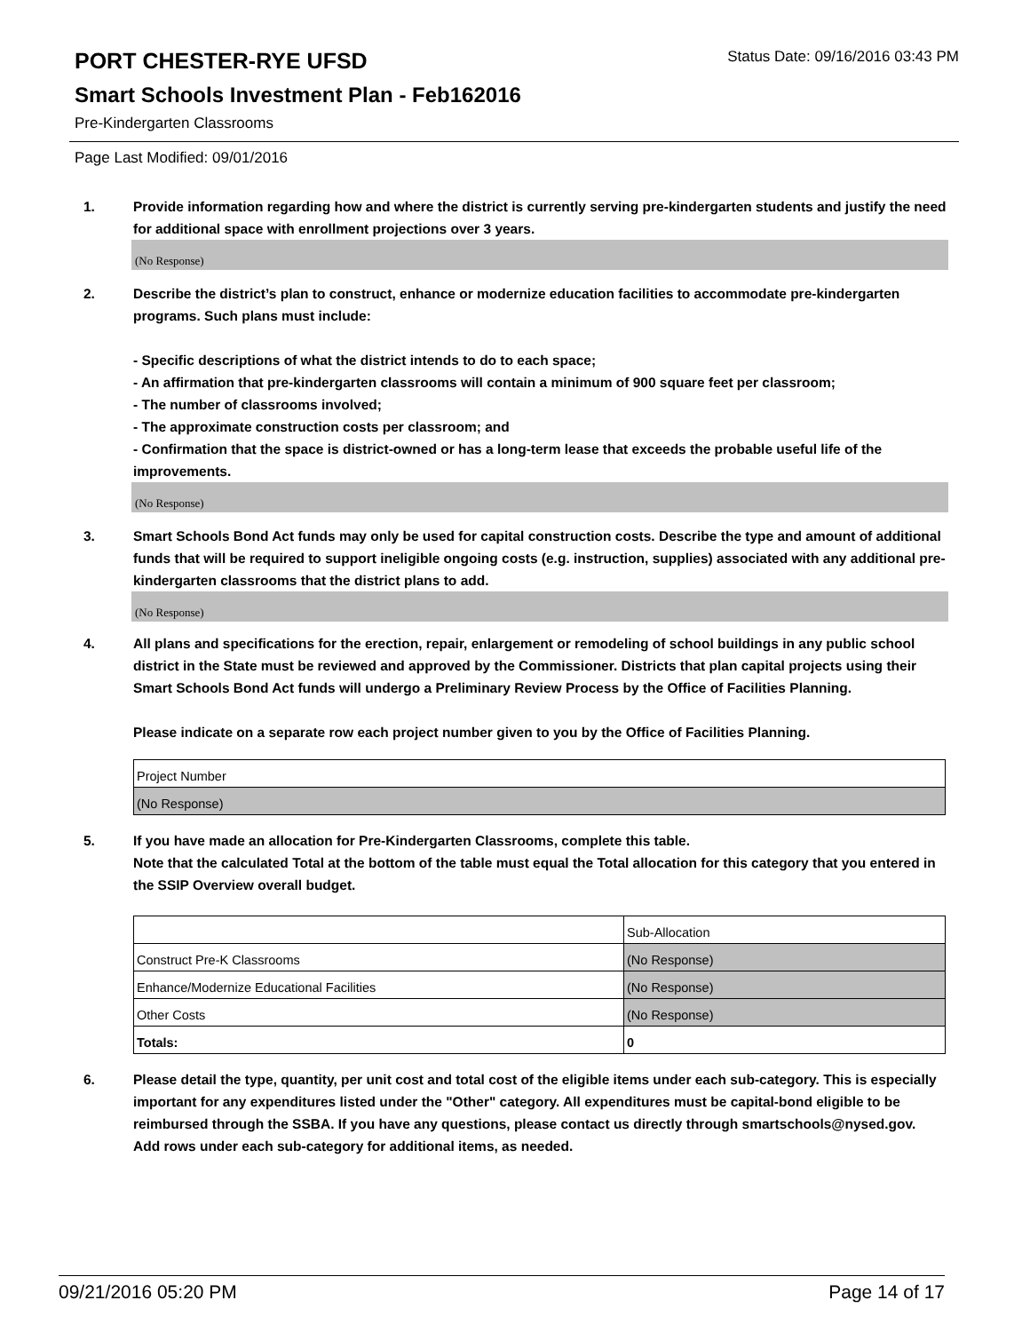PORT CHESTER-RYE UFSD
Status Date: 09/16/2016 03:43 PM
Smart Schools Investment Plan - Feb162016
Pre-Kindergarten Classrooms
Page Last Modified: 09/01/2016
1. Provide information regarding how and where the district is currently serving pre-kindergarten students and justify the need for additional space with enrollment projections over 3 years.
(No Response)
2. Describe the district’s plan to construct, enhance or modernize education facilities to accommodate pre-kindergarten programs. Such plans must include:
- Specific descriptions of what the district intends to do to each space;
- An affirmation that pre-kindergarten classrooms will contain a minimum of 900 square feet per classroom;
- The number of classrooms involved;
- The approximate construction costs per classroom; and
- Confirmation that the space is district-owned or has a long-term lease that exceeds the probable useful life of the improvements.
(No Response)
3. Smart Schools Bond Act funds may only be used for capital construction costs. Describe the type and amount of additional funds that will be required to support ineligible ongoing costs (e.g. instruction, supplies) associated with any additional pre-kindergarten classrooms that the district plans to add.
(No Response)
4. All plans and specifications for the erection, repair, enlargement or remodeling of school buildings in any public school district in the State must be reviewed and approved by the Commissioner. Districts that plan capital projects using their Smart Schools Bond Act funds will undergo a Preliminary Review Process by the Office of Facilities Planning.
Please indicate on a separate row each project number given to you by the Office of Facilities Planning.
| Project Number |
| (No Response) |
5. If you have made an allocation for Pre-Kindergarten Classrooms, complete this table.
Note that the calculated Total at the bottom of the table must equal the Total allocation for this category that you entered in the SSIP Overview overall budget.
| | Sub-Allocation |
| Construct Pre-K Classrooms | (No Response) |
| Enhance/Modernize Educational Facilities | (No Response) |
| Other Costs | (No Response) |
| Totals: | 0 |
6. Please detail the type, quantity, per unit cost and total cost of the eligible items under each sub-category. This is especially important for any expenditures listed under the "Other" category. All expenditures must be capital-bond eligible to be reimbursed through the SSBA. If you have any questions, please contact us directly through smartschools@nysed.gov.
Add rows under each sub-category for additional items, as needed.
09/21/2016 05:20 PM Page 14 of 17